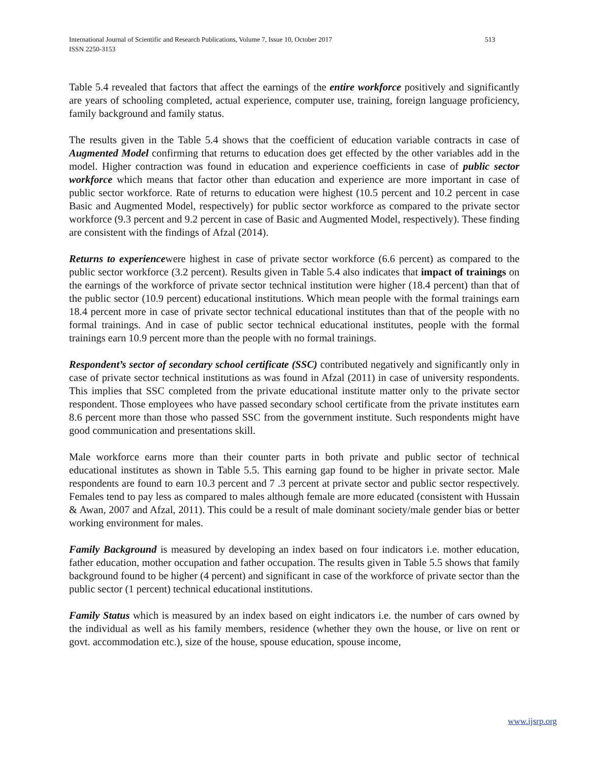International Journal of Scientific and Research Publications, Volume 7, Issue 10, October 2017
513
ISSN 2250-3153
Table 5.4 revealed that factors that affect the earnings of the entire workforce positively and significantly are years of schooling completed, actual experience, computer use, training, foreign language proficiency, family background and family status.
The results given in the Table 5.4 shows that the coefficient of education variable contracts in case of Augmented Model confirming that returns to education does get effected by the other variables add in the model. Higher contraction was found in education and experience coefficients in case of public sector workforce which means that factor other than education and experience are more important in case of public sector workforce. Rate of returns to education were highest (10.5 percent and 10.2 percent in case Basic and Augmented Model, respectively) for public sector workforce as compared to the private sector workforce (9.3 percent and 9.2 percent in case of Basic and Augmented Model, respectively). These finding are consistent with the findings of Afzal (2014).
Returns to experiencewere highest in case of private sector workforce (6.6 percent) as compared to the public sector workforce (3.2 percent). Results given in Table 5.4 also indicates that impact of trainings on the earnings of the workforce of private sector technical institution were higher (18.4 percent) than that of the public sector (10.9 percent) educational institutions. Which mean people with the formal trainings earn 18.4 percent more in case of private sector technical educational institutes than that of the people with no formal trainings. And in case of public sector technical educational institutes, people with the formal trainings earn 10.9 percent more than the people with no formal trainings.
Respondent’s sector of secondary school certificate (SSC) contributed negatively and significantly only in case of private sector technical institutions as was found in Afzal (2011) in case of university respondents. This implies that SSC completed from the private educational institute matter only to the private sector respondent. Those employees who have passed secondary school certificate from the private institutes earn 8.6 percent more than those who passed SSC from the government institute. Such respondents might have good communication and presentations skill.
Male workforce earns more than their counter parts in both private and public sector of technical educational institutes as shown in Table 5.5. This earning gap found to be higher in private sector. Male respondents are found to earn 10.3 percent and 7 .3 percent at private sector and public sector respectively. Females tend to pay less as compared to males although female are more educated (consistent with Hussain & Awan, 2007 and Afzal, 2011). This could be a result of male dominant society/male gender bias or better working environment for males.
Family Background is measured by developing an index based on four indicators i.e. mother education, father education, mother occupation and father occupation. The results given in Table 5.5 shows that family background found to be higher (4 percent) and significant in case of the workforce of private sector than the public sector (1 percent) technical educational institutions.
Family Status which is measured by an index based on eight indicators i.e. the number of cars owned by the individual as well as his family members, residence (whether they own the house, or live on rent or govt. accommodation etc.), size of the house, spouse education, spouse income,
www.ijsrp.org